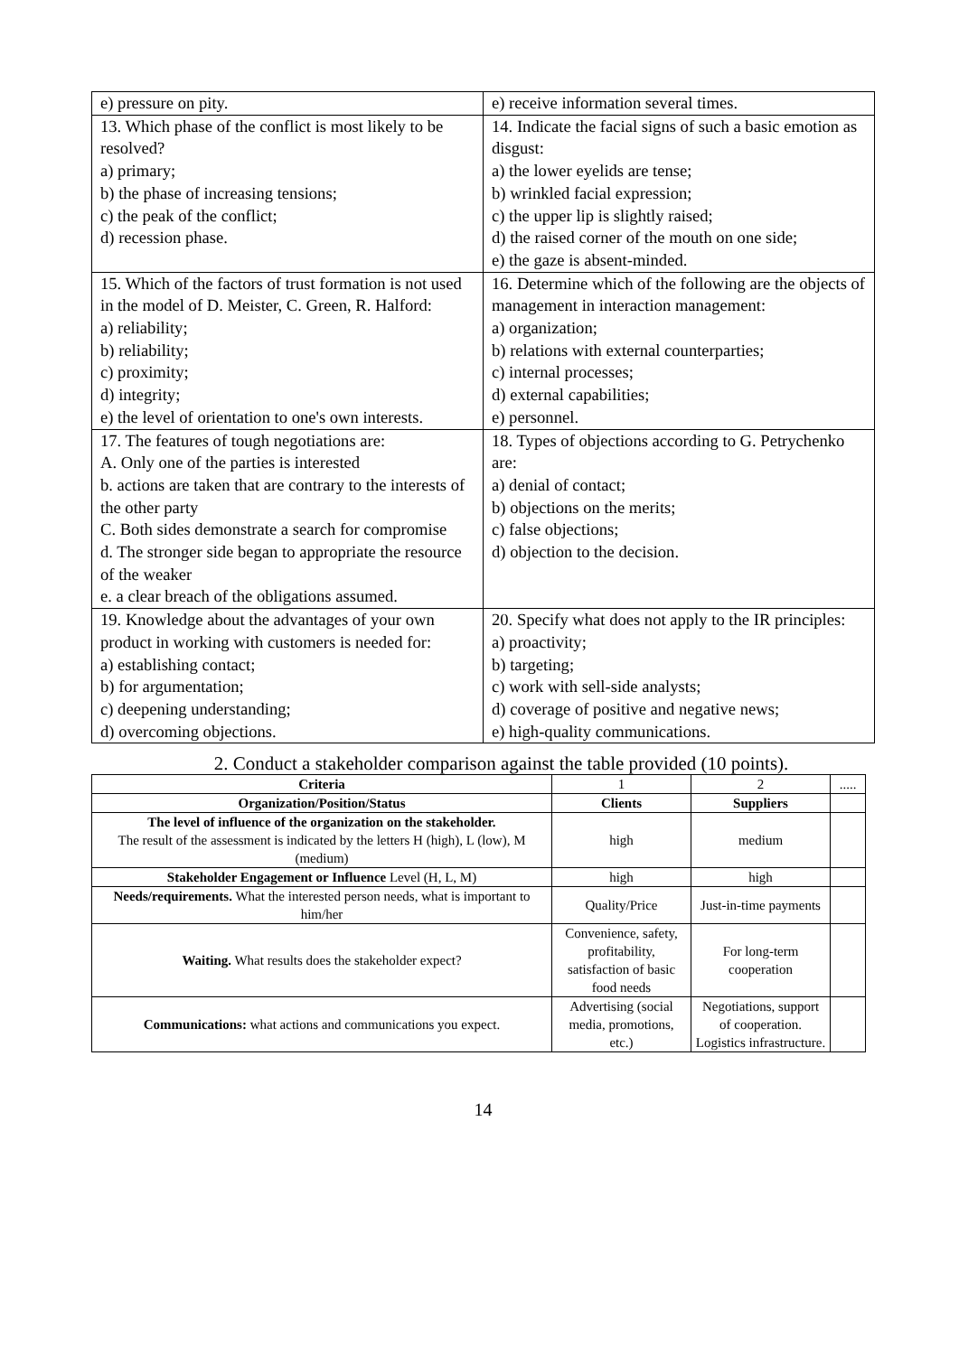| e) pressure on pity. | e) receive information several times. |
| 13. Which phase of the conflict is most likely to be resolved? a) primary; b) the phase of increasing tensions; c) the peak of the conflict; d) recession phase. | 14. Indicate the facial signs of such a basic emotion as disgust: a) the lower eyelids are tense; b) wrinkled facial expression; c) the upper lip is slightly raised; d) the raised corner of the mouth on one side; e) the gaze is absent-minded. |
| 15. Which of the factors of trust formation is not used in the model of D. Meister, C. Green, R. Halford: a) reliability; b) reliability; c) proximity; d) integrity; e) the level of orientation to one's own interests. | 16. Determine which of the following are the objects of management in interaction management: a) organization; b) relations with external counterparties; c) internal processes; d) external capabilities; e) personnel. |
| 17. The features of tough negotiations are: A. Only one of the parties is interested b. actions are taken that are contrary to the interests of the other party C. Both sides demonstrate a search for compromise d. The stronger side began to appropriate the resource of the weaker e. a clear breach of the obligations assumed. | 18. Types of objections according to G. Petrychenko are: a) denial of contact; b) objections on the merits; c) false objections; d) objection to the decision. |
| 19. Knowledge about the advantages of your own product in working with customers is needed for: a) establishing contact; b) for argumentation; c) deepening understanding; d) overcoming objections. | 20. Specify what does not apply to the IR principles: a) proactivity; b) targeting; c) work with sell-side analysts; d) coverage of positive and negative news; e) high-quality communications. |
2. Conduct a stakeholder comparison against the table provided (10 points).
| Criteria | 1 | 2 | ..... |
| Organization/Position/Status | Clients | Suppliers | |
| The level of influence of the organization on the stakeholder. The result of the assessment is indicated by the letters H (high), L (low), M (medium) | high | medium | |
| Stakeholder Engagement or Influence Level (H, L, M) | high | high | |
| Needs/requirements. What the interested person needs, what is important to him/her | Quality/Price | Just-in-time payments | |
| Waiting. What results does the stakeholder expect? | Convenience, safety, profitability, satisfaction of basic food needs | For long-term cooperation | |
| Communications: what actions and communications you expect. | Advertising (social media, promotions, etc.) | Negotiations, support of cooperation. Logistics infrastructure. | |
14